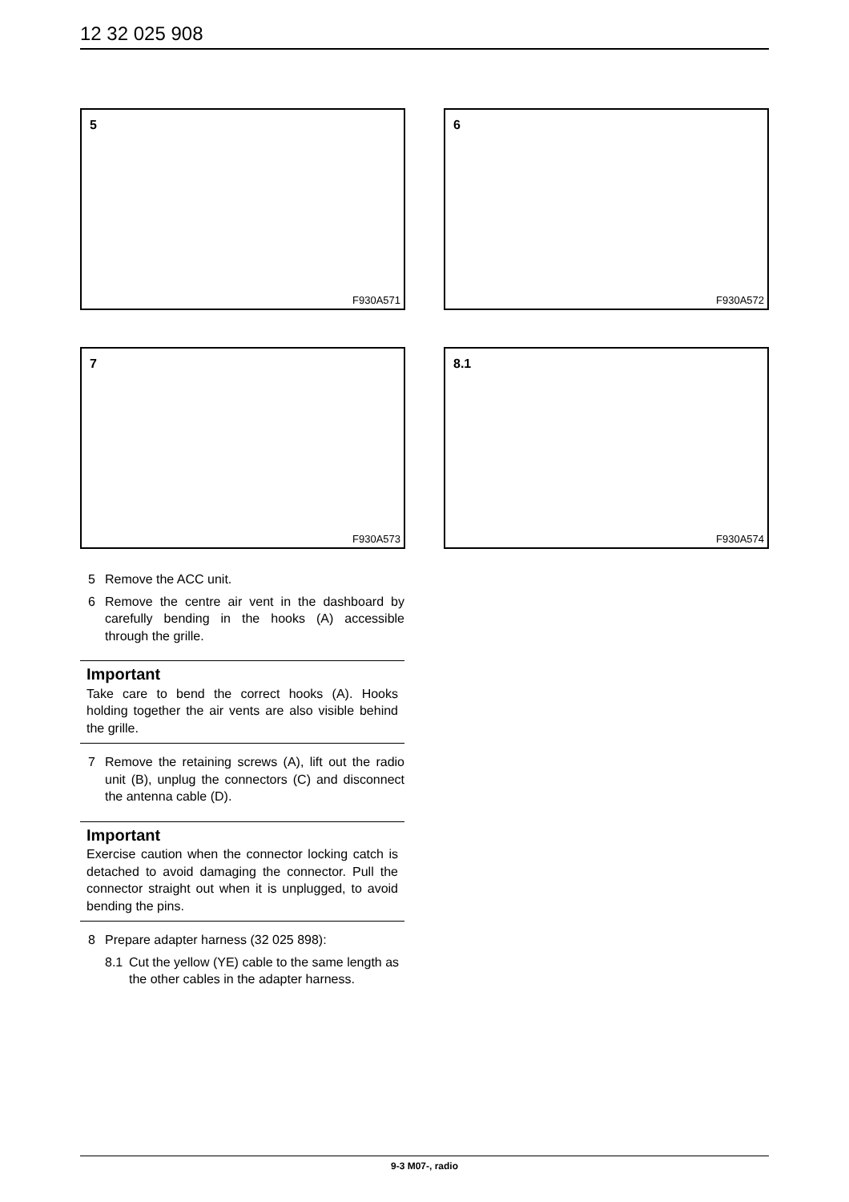12 32 025 908
5
F930A571
6
F930A572
7
F930A573
8.1
F930A574
5 Remove the ACC unit.
6 Remove the centre air vent in the dashboard by carefully bending in the hooks (A) accessible through the grille.
Important
Take care to bend the correct hooks (A). Hooks holding together the air vents are also visible behind the grille.
7 Remove the retaining screws (A), lift out the radio unit (B), unplug the connectors (C) and disconnect the antenna cable (D).
Important
Exercise caution when the connector locking catch is detached to avoid damaging the connector. Pull the connector straight out when it is unplugged, to avoid bending the pins.
8 Prepare adapter harness (32 025 898):
8.1 Cut the yellow (YE) cable to the same length as the other cables in the adapter harness.
9-3 M07-, radio